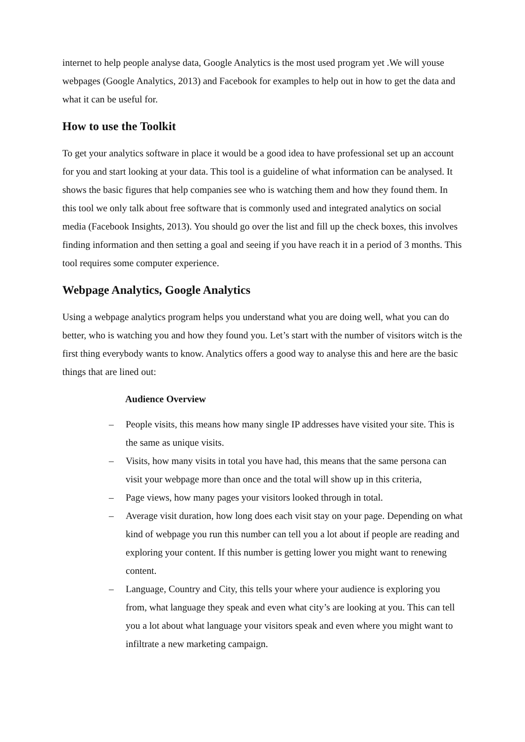internet to help people analyse data, Google Analytics is the most used program yet .We will youse webpages (Google Analytics, 2013) and Facebook for examples to help out in how to get the data and what it can be useful for.
How to use the Toolkit
To get your analytics software in place it would be a good idea to have professional set up an account for you and start looking at your data. This tool is a guideline of what information can be analysed. It shows the basic figures that help companies see who is watching them and how they found them. In this tool we only talk about free software that is commonly used and integrated analytics on social media (Facebook Insights, 2013). You should go over the list and fill up the check boxes, this involves finding information and then setting a goal and seeing if you have reach it in a period of 3 months. This tool requires some computer experience.
Webpage Analytics, Google Analytics
Using a webpage analytics program helps you understand what you are doing well, what you can do better, who is watching you and how they found you. Let’s start with the number of visitors witch is the first thing everybody wants to know. Analytics offers a good way to analyse this and here are the basic things that are lined out:
Audience Overview
– People visits, this means how many single IP addresses have visited your site. This is the same as unique visits.
– Visits, how many visits in total you have had, this means that the same persona can visit your webpage more than once and the total will show up in this criteria,
– Page views, how many pages your visitors looked through in total.
– Average visit duration, how long does each visit stay on your page. Depending on what kind of webpage you run this number can tell you a lot about if people are reading and exploring your content. If this number is getting lower you might want to renewing content.
– Language, Country and City, this tells your where your audience is exploring you from, what language they speak and even what city’s are looking at you. This can tell you a lot about what language your visitors speak and even where you might want to infiltrate a new marketing campaign.